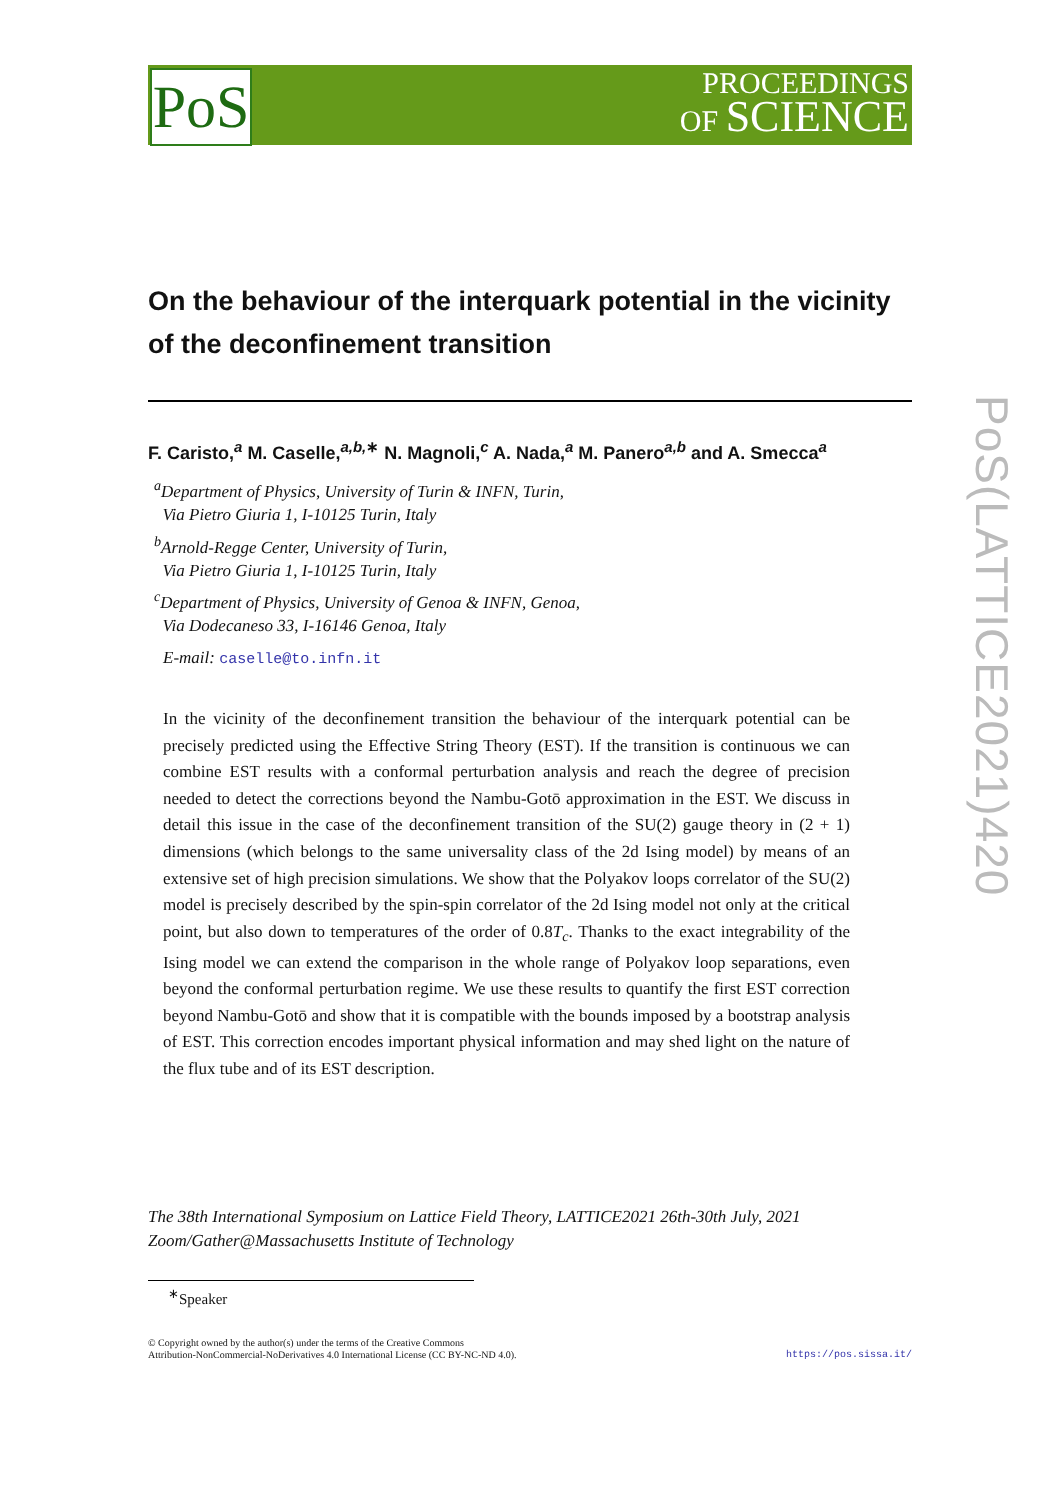PoS
PROCEEDINGS
OF SCIENCE
PoS(LATTICE2021)420
On the behaviour of the interquark potential in the vicinity of the deconfinement transition
F. Caristo,<sup>a</sup> M. Caselle,<sup>a,b,∗</sup> N. Magnoli,<sup>c</sup> A. Nada,<sup>a</sup> M. Panero<sup>a,b</sup> and A. Smecca<sup>a</sup>
<sup>a</sup> Department of Physics, University of Turin & INFN, Turin,
Via Pietro Giuria 1, I-10125 Turin, Italy
<sup>b</sup> Arnold-Regge Center, University of Turin,
Via Pietro Giuria 1, I-10125 Turin, Italy
<sup>c</sup> Department of Physics, University of Genoa & INFN, Genoa,
Via Dodecaneso 33, I-16146 Genoa, Italy
E-mail: caselle@to.infn.it
In the vicinity of the deconfinement transition the behaviour of the interquark potential can be precisely predicted using the Effective String Theory (EST). If the transition is continuous we can combine EST results with a conformal perturbation analysis and reach the degree of precision needed to detect the corrections beyond the Nambu-Gotō approximation in the EST. We discuss in detail this issue in the case of the deconfinement transition of the SU(2) gauge theory in (2 + 1) dimensions (which belongs to the same universality class of the 2d Ising model) by means of an extensive set of high precision simulations. We show that the Polyakov loops correlator of the SU(2) model is precisely described by the spin-spin correlator of the 2d Ising model not only at the critical point, but also down to temperatures of the order of 0.8T<sub>c</sub>. Thanks to the exact integrability of the Ising model we can extend the comparison in the whole range of Polyakov loop separations, even beyond the conformal perturbation regime. We use these results to quantify the first EST correction beyond Nambu-Gotō and show that it is compatible with the bounds imposed by a bootstrap analysis of EST. This correction encodes important physical information and may shed light on the nature of the flux tube and of its EST description.
The 38th International Symposium on Lattice Field Theory, LATTICE2021 26th-30th July, 2021
Zoom/Gather@Massachusetts Institute of Technology
<sup>∗</sup>Speaker
https://pos.sissa.it/ © Copyright owned by the author(s) under the terms of the Creative Commons
Attribution-NonCommercial-NoDerivatives 4.0 International License (CC BY-NC-ND 4.0).